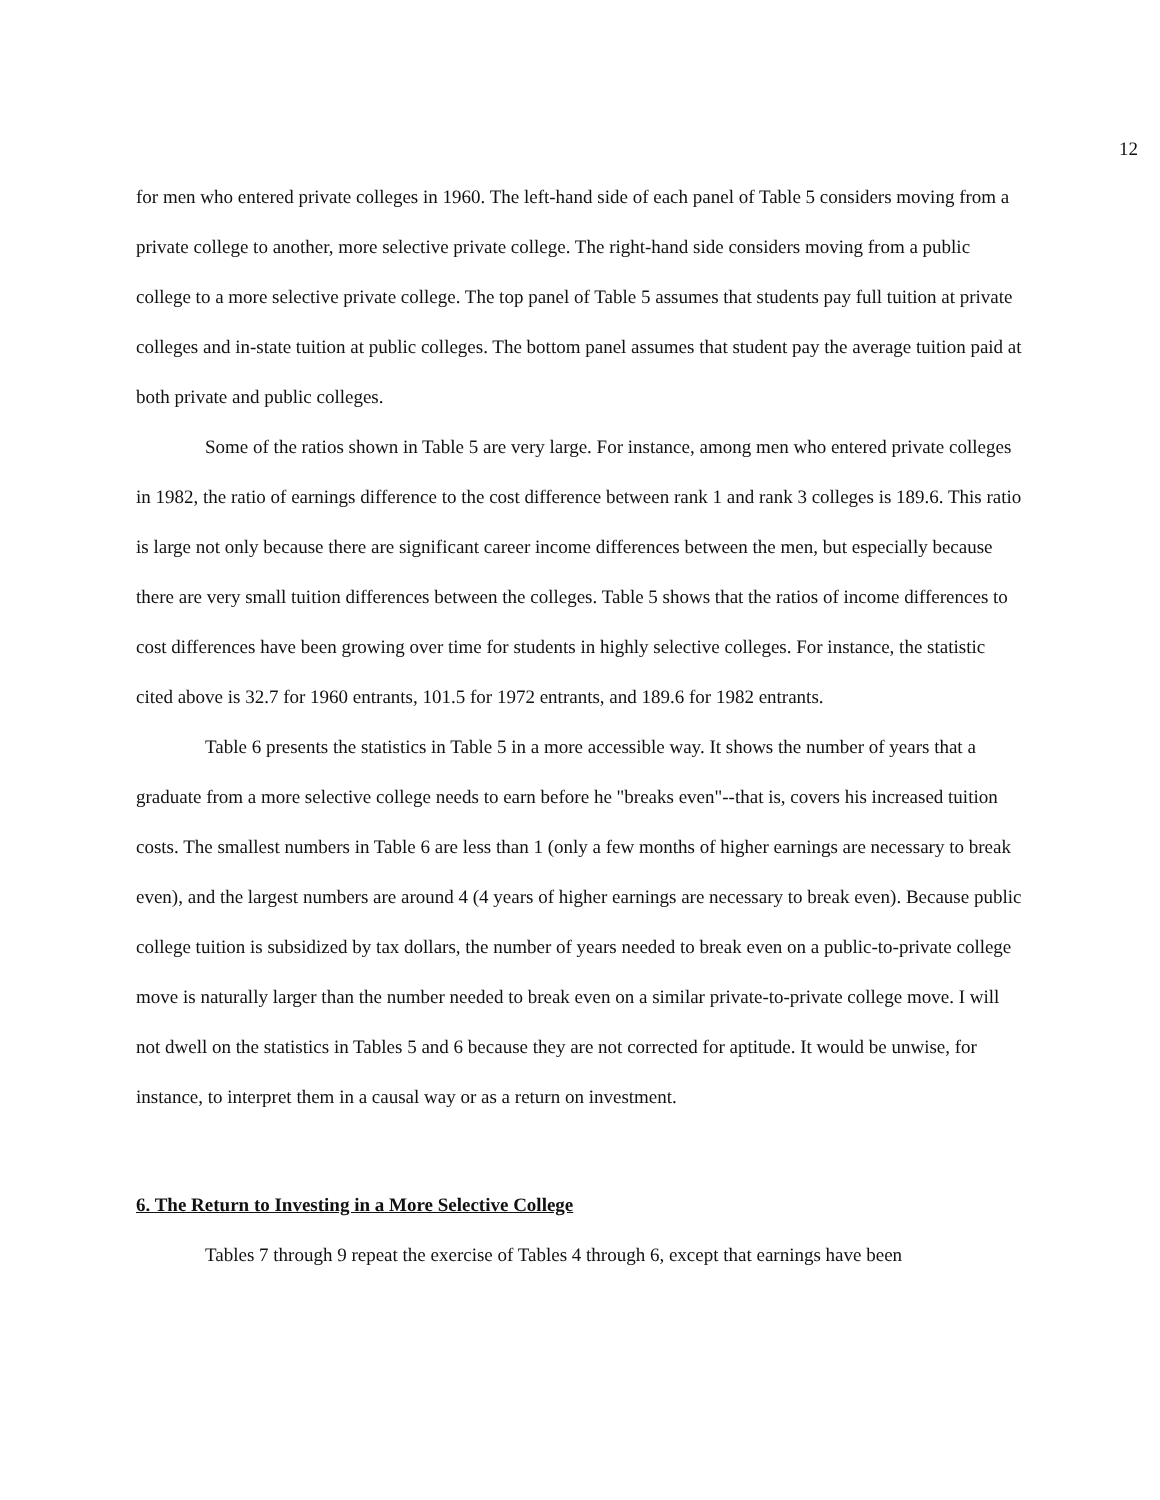12
for men who entered private colleges in 1960. The left-hand side of each panel of Table 5 considers moving from a private college to another, more selective private college. The right-hand side considers moving from a public college to a more selective private college. The top panel of Table 5 assumes that students pay full tuition at private colleges and in-state tuition at public colleges. The bottom panel assumes that student pay the average tuition paid at both private and public colleges.
Some of the ratios shown in Table 5 are very large. For instance, among men who entered private colleges in 1982, the ratio of earnings difference to the cost difference between rank 1 and rank 3 colleges is 189.6. This ratio is large not only because there are significant career income differences between the men, but especially because there are very small tuition differences between the colleges. Table 5 shows that the ratios of income differences to cost differences have been growing over time for students in highly selective colleges. For instance, the statistic cited above is 32.7 for 1960 entrants, 101.5 for 1972 entrants, and 189.6 for 1982 entrants.
Table 6 presents the statistics in Table 5 in a more accessible way. It shows the number of years that a graduate from a more selective college needs to earn before he "breaks even"--that is, covers his increased tuition costs. The smallest numbers in Table 6 are less than 1 (only a few months of higher earnings are necessary to break even), and the largest numbers are around 4 (4 years of higher earnings are necessary to break even). Because public college tuition is subsidized by tax dollars, the number of years needed to break even on a public-to-private college move is naturally larger than the number needed to break even on a similar private-to-private college move. I will not dwell on the statistics in Tables 5 and 6 because they are not corrected for aptitude. It would be unwise, for instance, to interpret them in a causal way or as a return on investment.
6. The Return to Investing in a More Selective College
Tables 7 through 9 repeat the exercise of Tables 4 through 6, except that earnings have been